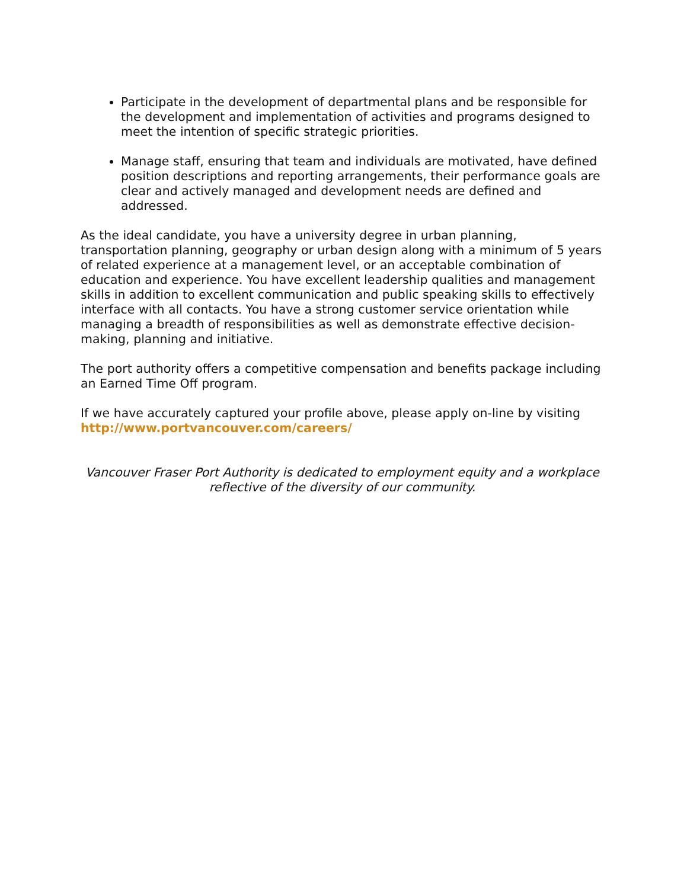Participate in the development of departmental plans and be responsible for the development and implementation of activities and programs designed to meet the intention of specific strategic priorities.
Manage staff, ensuring that team and individuals are motivated, have defined position descriptions and reporting arrangements, their performance goals are clear and actively managed and development needs are defined and addressed.
As the ideal candidate, you have a university degree in urban planning, transportation planning, geography or urban design along with a minimum of 5 years of related experience at a management level, or an acceptable combination of education and experience. You have excellent leadership qualities and management skills in addition to excellent communication and public speaking skills to effectively interface with all contacts. You have a strong customer service orientation while managing a breadth of responsibilities as well as demonstrate effective decision-making, planning and initiative.
The port authority offers a competitive compensation and benefits package including an Earned Time Off program.
If we have accurately captured your profile above, please apply on-line by visiting http://www.portvancouver.com/careers/
Vancouver Fraser Port Authority is dedicated to employment equity and a workplace reflective of the diversity of our community.